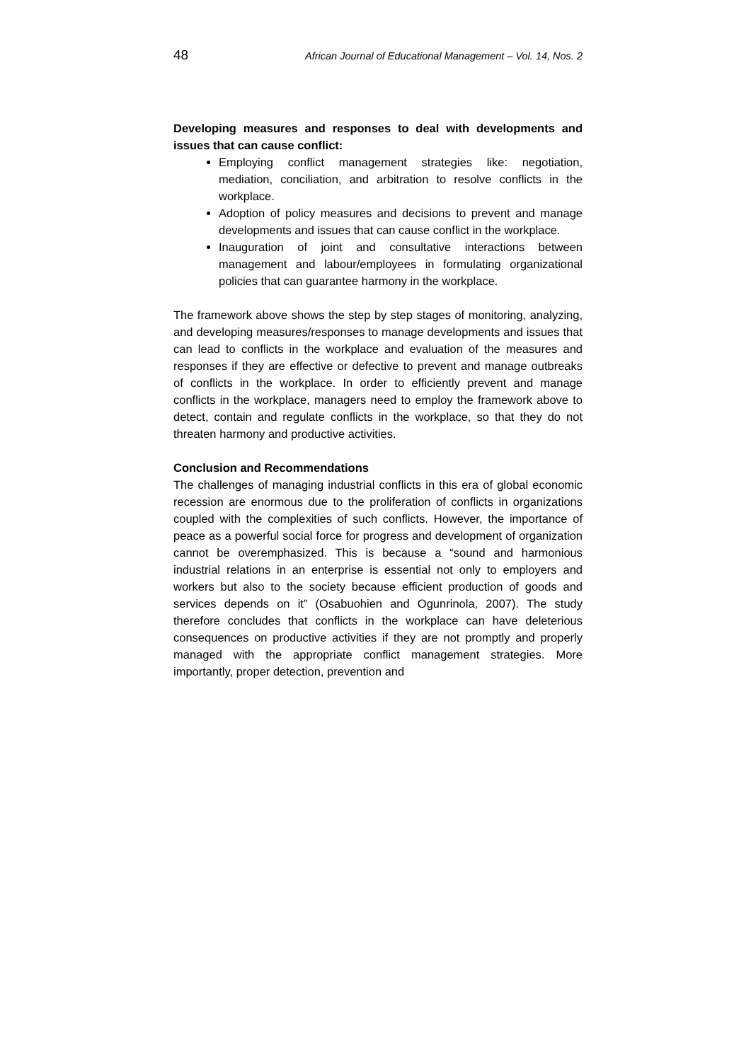48 African Journal of Educational Management – Vol. 14, Nos. 2
Developing measures and responses to deal with developments and issues that can cause conflict:
Employing conflict management strategies like: negotiation, mediation, conciliation, and arbitration to resolve conflicts in the workplace.
Adoption of policy measures and decisions to prevent and manage developments and issues that can cause conflict in the workplace.
Inauguration of joint and consultative interactions between management and labour/employees in formulating organizational policies that can guarantee harmony in the workplace.
The framework above shows the step by step stages of monitoring, analyzing, and developing measures/responses to manage developments and issues that can lead to conflicts in the workplace and evaluation of the measures and responses if they are effective or defective to prevent and manage outbreaks of conflicts in the workplace. In order to efficiently prevent and manage conflicts in the workplace, managers need to employ the framework above to detect, contain and regulate conflicts in the workplace, so that they do not threaten harmony and productive activities.
Conclusion and Recommendations
The challenges of managing industrial conflicts in this era of global economic recession are enormous due to the proliferation of conflicts in organizations coupled with the complexities of such conflicts. However, the importance of peace as a powerful social force for progress and development of organization cannot be overemphasized. This is because a “sound and harmonious industrial relations in an enterprise is essential not only to employers and workers but also to the society because efficient production of goods and services depends on it” (Osabuohien and Ogunrinola, 2007). The study therefore concludes that conflicts in the workplace can have deleterious consequences on productive activities if they are not promptly and properly managed with the appropriate conflict management strategies. More importantly, proper detection, prevention and